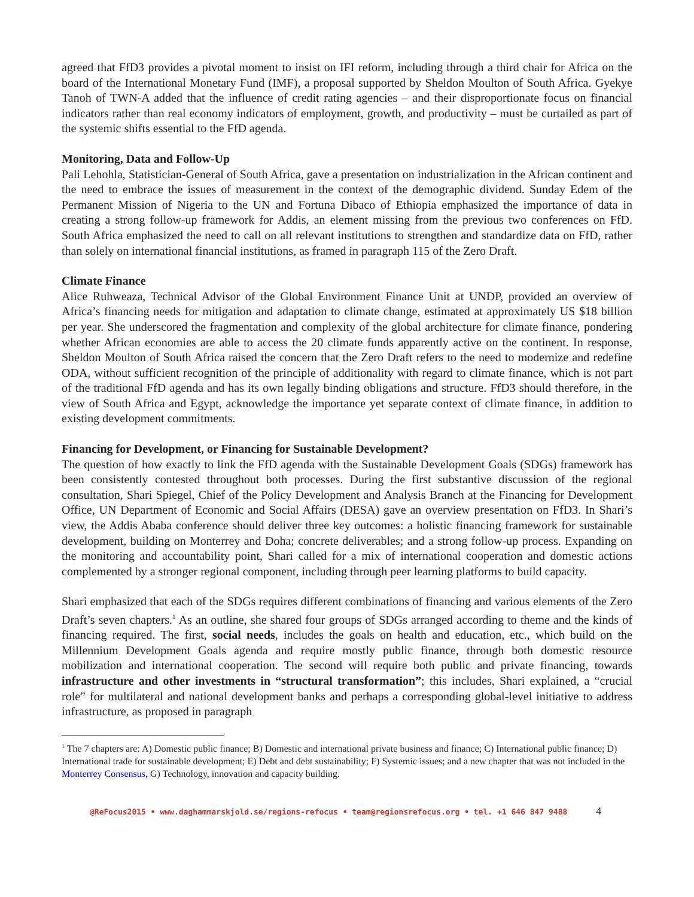agreed that FfD3 provides a pivotal moment to insist on IFI reform, including through a third chair for Africa on the board of the International Monetary Fund (IMF), a proposal supported by Sheldon Moulton of South Africa. Gyekye Tanoh of TWN-A added that the influence of credit rating agencies – and their disproportionate focus on financial indicators rather than real economy indicators of employment, growth, and productivity – must be curtailed as part of the systemic shifts essential to the FfD agenda.
Monitoring, Data and Follow-Up
Pali Lehohla, Statistician-General of South Africa, gave a presentation on industrialization in the African continent and the need to embrace the issues of measurement in the context of the demographic dividend. Sunday Edem of the Permanent Mission of Nigeria to the UN and Fortuna Dibaco of Ethiopia emphasized the importance of data in creating a strong follow-up framework for Addis, an element missing from the previous two conferences on FfD. South Africa emphasized the need to call on all relevant institutions to strengthen and standardize data on FfD, rather than solely on international financial institutions, as framed in paragraph 115 of the Zero Draft.
Climate Finance
Alice Ruhweaza, Technical Advisor of the Global Environment Finance Unit at UNDP, provided an overview of Africa’s financing needs for mitigation and adaptation to climate change, estimated at approximately US $18 billion per year. She underscored the fragmentation and complexity of the global architecture for climate finance, pondering whether African economies are able to access the 20 climate funds apparently active on the continent. In response, Sheldon Moulton of South Africa raised the concern that the Zero Draft refers to the need to modernize and redefine ODA, without sufficient recognition of the principle of additionality with regard to climate finance, which is not part of the traditional FfD agenda and has its own legally binding obligations and structure. FfD3 should therefore, in the view of South Africa and Egypt, acknowledge the importance yet separate context of climate finance, in addition to existing development commitments.
Financing for Development, or Financing for Sustainable Development?
The question of how exactly to link the FfD agenda with the Sustainable Development Goals (SDGs) framework has been consistently contested throughout both processes. During the first substantive discussion of the regional consultation, Shari Spiegel, Chief of the Policy Development and Analysis Branch at the Financing for Development Office, UN Department of Economic and Social Affairs (DESA) gave an overview presentation on FfD3. In Shari’s view, the Addis Ababa conference should deliver three key outcomes: a holistic financing framework for sustainable development, building on Monterrey and Doha; concrete deliverables; and a strong follow-up process. Expanding on the monitoring and accountability point, Shari called for a mix of international cooperation and domestic actions complemented by a stronger regional component, including through peer learning platforms to build capacity.
Shari emphasized that each of the SDGs requires different combinations of financing and various elements of the Zero Draft’s seven chapters.<sup>1</sup> As an outline, she shared four groups of SDGs arranged according to theme and the kinds of financing required. The first, social needs, includes the goals on health and education, etc., which build on the Millennium Development Goals agenda and require mostly public finance, through both domestic resource mobilization and international cooperation. The second will require both public and private financing, towards infrastructure and other investments in “structural transformation”; this includes, Shari explained, a “crucial role” for multilateral and national development banks and perhaps a corresponding global-level initiative to address infrastructure, as proposed in paragraph
<sup>1</sup> The 7 chapters are: A) Domestic public finance; B) Domestic and international private business and finance; C) International public finance; D) International trade for sustainable development; E) Debt and debt sustainability; F) Systemic issues; and a new chapter that was not included in the Monterrey Consensus, G) Technology, innovation and capacity building.
@ReFocus2015 • www.daghammarskjold.se/regions-refocus • team@regionsrefocus.org • tel. +1 646 847 9488 4